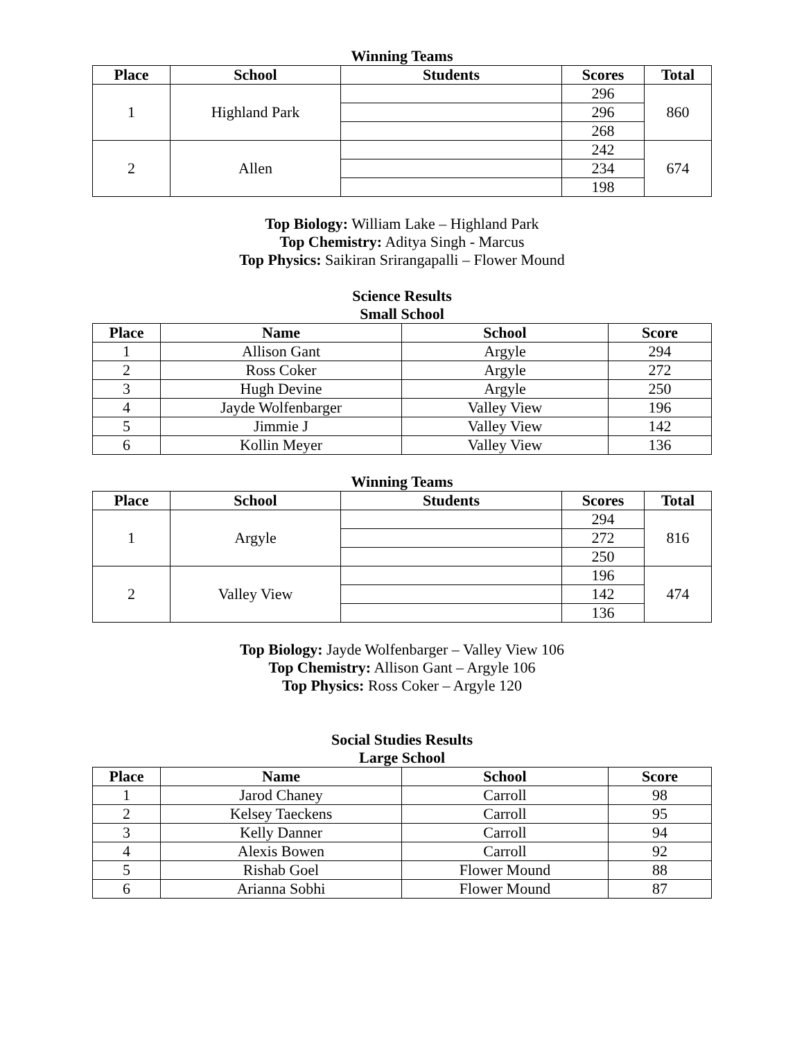Winning Teams
| Place | School | Students | Scores | Total |
| --- | --- | --- | --- | --- |
| 1 | Highland Park | | 296 | 860 |
| | | | 296 | |
| | | | 268 | |
| 2 | Allen | | 242 | 674 |
| | | | 234 | |
| | | | 198 | |
Top Biology: William Lake – Highland Park
Top Chemistry: Aditya Singh - Marcus
Top Physics: Saikiran Srirangapalli – Flower Mound
Science Results
Small School
| Place | Name | School | Score |
| --- | --- | --- | --- |
| 1 | Allison Gant | Argyle | 294 |
| 2 | Ross Coker | Argyle | 272 |
| 3 | Hugh Devine | Argyle | 250 |
| 4 | Jayde Wolfenbarger | Valley View | 196 |
| 5 | Jimmie J | Valley View | 142 |
| 6 | Kollin Meyer | Valley View | 136 |
Winning Teams
| Place | School | Students | Scores | Total |
| --- | --- | --- | --- | --- |
| 1 | Argyle | | 294 | 816 |
| | | | 272 | |
| | | | 250 | |
| 2 | Valley View | | 196 | 474 |
| | | | 142 | |
| | | | 136 | |
Top Biology: Jayde Wolfenbarger – Valley View 106
Top Chemistry: Allison Gant – Argyle 106
Top Physics: Ross Coker – Argyle 120
Social Studies Results
Large School
| Place | Name | School | Score |
| --- | --- | --- | --- |
| 1 | Jarod Chaney | Carroll | 98 |
| 2 | Kelsey Taeckens | Carroll | 95 |
| 3 | Kelly Danner | Carroll | 94 |
| 4 | Alexis Bowen | Carroll | 92 |
| 5 | Rishab Goel | Flower Mound | 88 |
| 6 | Arianna Sobhi | Flower Mound | 87 |